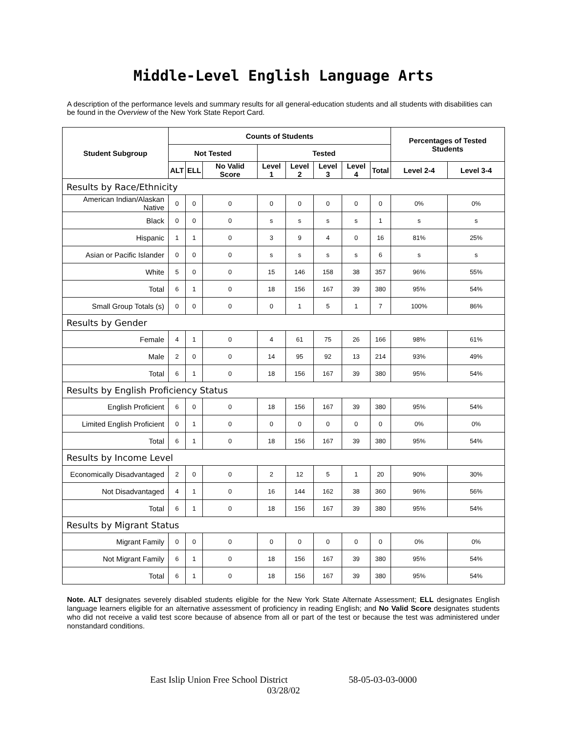Middle-Level English Language Arts
A description of the performance levels and summary results for all general-education students and all students with disabilities can be found in the Overview of the New York State Report Card.
| Student Subgroup | Counts of Students | | | | | | | | Percentages of Tested Students | |
| --- | --- | --- | --- | --- | --- | --- | --- | --- | --- | --- |
| | Not Tested | | | Tested | | | | | | |
| | ALT | ELL | No Valid Score | Level 1 | Level 2 | Level 3 | Level 4 | Total | Level 2-4 | Level 3-4 |
| Results by Race/Ethnicity | | | | | | | | | | |
| American Indian/Alaskan Native | 0 | 0 | 0 | 0 | 0 | 0 | 0 | 0 | 0% | 0% |
| Black | 0 | 0 | 0 | s | s | s | s | 1 | s | s |
| Hispanic | 1 | 1 | 0 | 3 | 9 | 4 | 0 | 16 | 81% | 25% |
| Asian or Pacific Islander | 0 | 0 | 0 | s | s | s | s | 6 | s | s |
| White | 5 | 0 | 0 | 15 | 146 | 158 | 38 | 357 | 96% | 55% |
| Total | 6 | 1 | 0 | 18 | 156 | 167 | 39 | 380 | 95% | 54% |
| Small Group Totals (s) | 0 | 0 | 0 | 0 | 1 | 5 | 1 | 7 | 100% | 86% |
| Results by Gender | | | | | | | | | | |
| Female | 4 | 1 | 0 | 4 | 61 | 75 | 26 | 166 | 98% | 61% |
| Male | 2 | 0 | 0 | 14 | 95 | 92 | 13 | 214 | 93% | 49% |
| Total | 6 | 1 | 0 | 18 | 156 | 167 | 39 | 380 | 95% | 54% |
| Results by English Proficiency Status | | | | | | | | | | |
| English Proficient | 6 | 0 | 0 | 18 | 156 | 167 | 39 | 380 | 95% | 54% |
| Limited English Proficient | 0 | 1 | 0 | 0 | 0 | 0 | 0 | 0 | 0% | 0% |
| Total | 6 | 1 | 0 | 18 | 156 | 167 | 39 | 380 | 95% | 54% |
| Results by Income Level | | | | | | | | | | |
| Economically Disadvantaged | 2 | 0 | 0 | 2 | 12 | 5 | 1 | 20 | 90% | 30% |
| Not Disadvantaged | 4 | 1 | 0 | 16 | 144 | 162 | 38 | 360 | 96% | 56% |
| Total | 6 | 1 | 0 | 18 | 156 | 167 | 39 | 380 | 95% | 54% |
| Results by Migrant Status | | | | | | | | | | |
| Migrant Family | 0 | 0 | 0 | 0 | 0 | 0 | 0 | 0 | 0% | 0% |
| Not Migrant Family | 6 | 1 | 0 | 18 | 156 | 167 | 39 | 380 | 95% | 54% |
| Total | 6 | 1 | 0 | 18 | 156 | 167 | 39 | 380 | 95% | 54% |
Note. ALT designates severely disabled students eligible for the New York State Alternate Assessment; ELL designates English language learners eligible for an alternative assessment of proficiency in reading English; and No Valid Score designates students who did not receive a valid test score because of absence from all or part of the test or because the test was administered under nonstandard conditions.
East Islip Union Free School District 58-05-03-03-0000
03/28/02